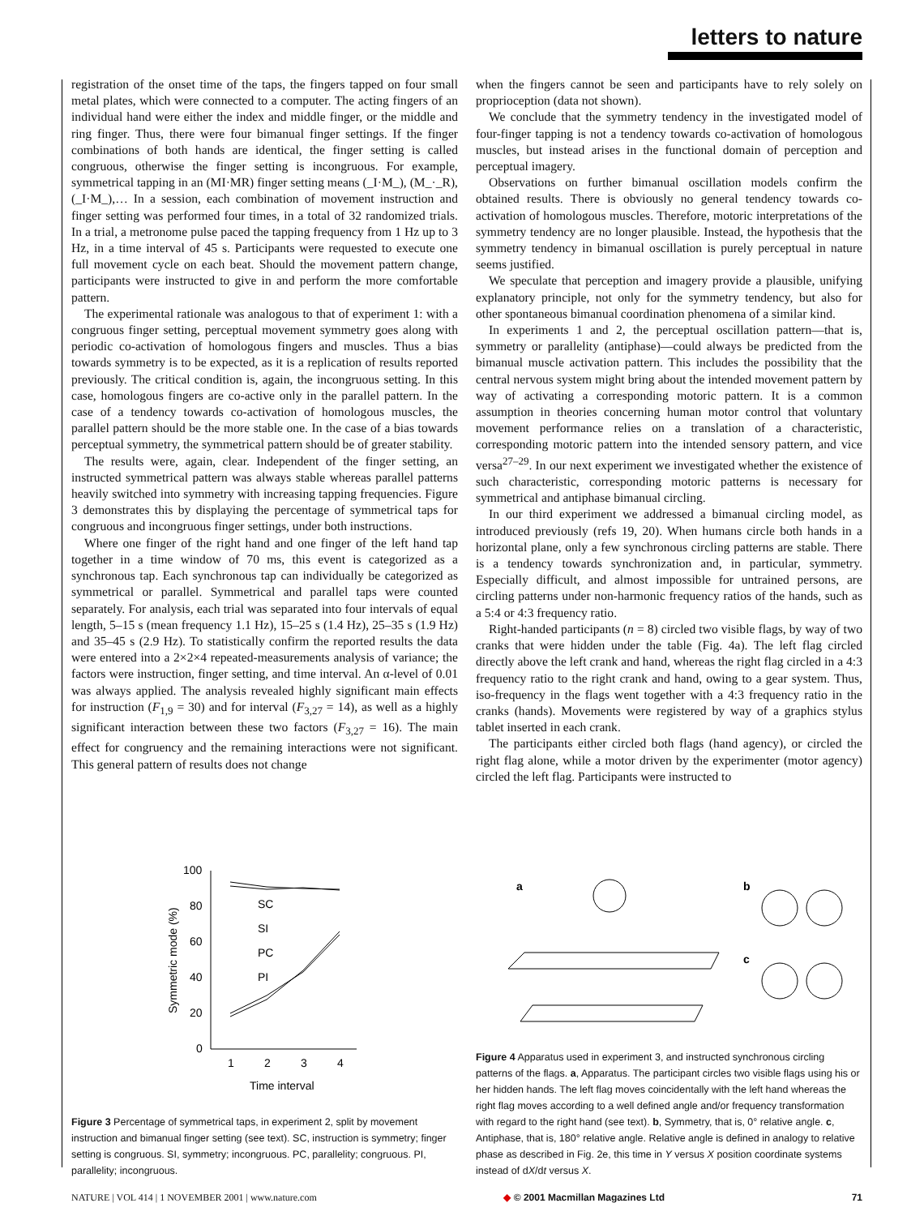letters to nature
registration of the onset time of the taps, the fingers tapped on four small metal plates, which were connected to a computer. The acting fingers of an individual hand were either the index and middle finger, or the middle and ring finger. Thus, there were four bimanual finger settings. If the finger combinations of both hands are identical, the finger setting is called congruous, otherwise the finger setting is incongruous. For example, symmetrical tapping in an (MI·MR) finger setting means (_I·M_), (M_·_R), (_I·M_),… In a session, each combination of movement instruction and finger setting was performed four times, in a total of 32 randomized trials. In a trial, a metronome pulse paced the tapping frequency from 1 Hz up to 3 Hz, in a time interval of 45 s. Participants were requested to execute one full movement cycle on each beat. Should the movement pattern change, participants were instructed to give in and perform the more comfortable pattern.
The experimental rationale was analogous to that of experiment 1: with a congruous finger setting, perceptual movement symmetry goes along with periodic co-activation of homologous fingers and muscles. Thus a bias towards symmetry is to be expected, as it is a replication of results reported previously. The critical condition is, again, the incongruous setting. In this case, homologous fingers are co-active only in the parallel pattern. In the case of a tendency towards co-activation of homologous muscles, the parallel pattern should be the more stable one. In the case of a bias towards perceptual symmetry, the symmetrical pattern should be of greater stability.
The results were, again, clear. Independent of the finger setting, an instructed symmetrical pattern was always stable whereas parallel patterns heavily switched into symmetry with increasing tapping frequencies. Figure 3 demonstrates this by displaying the percentage of symmetrical taps for congruous and incongruous finger settings, under both instructions.
Where one finger of the right hand and one finger of the left hand tap together in a time window of 70 ms, this event is categorized as a synchronous tap. Each synchronous tap can individually be categorized as symmetrical or parallel. Symmetrical and parallel taps were counted separately. For analysis, each trial was separated into four intervals of equal length, 5–15 s (mean frequency 1.1 Hz), 15–25 s (1.4 Hz), 25–35 s (1.9 Hz) and 35–45 s (2.9 Hz). To statistically confirm the reported results the data were entered into a 2×2×4 repeated-measurements analysis of variance; the factors were instruction, finger setting, and time interval. An α-level of 0.01 was always applied. The analysis revealed highly significant main effects for instruction (F<sub>1,9</sub> = 30) and for interval (F<sub>3,27</sub> = 14), as well as a highly significant interaction between these two factors (F<sub>3,27</sub> = 16). The main effect for congruency and the remaining interactions were not significant. This general pattern of results does not change
when the fingers cannot be seen and participants have to rely solely on proprioception (data not shown).
We conclude that the symmetry tendency in the investigated model of four-finger tapping is not a tendency towards co-activation of homologous muscles, but instead arises in the functional domain of perception and perceptual imagery.
Observations on further bimanual oscillation models confirm the obtained results. There is obviously no general tendency towards co-activation of homologous muscles. Therefore, motoric interpretations of the symmetry tendency are no longer plausible. Instead, the hypothesis that the symmetry tendency in bimanual oscillation is purely perceptual in nature seems justified.
We speculate that perception and imagery provide a plausible, unifying explanatory principle, not only for the symmetry tendency, but also for other spontaneous bimanual coordination phenomena of a similar kind.
In experiments 1 and 2, the perceptual oscillation pattern—that is, symmetry or parallelity (antiphase)—could always be predicted from the bimanual muscle activation pattern. This includes the possibility that the central nervous system might bring about the intended movement pattern by way of activating a corresponding motoric pattern. It is a common assumption in theories concerning human motor control that voluntary movement performance relies on a translation of a characteristic, corresponding motoric pattern into the intended sensory pattern, and vice versa<sup>27–29</sup>. In our next experiment we investigated whether the existence of such characteristic, corresponding motoric patterns is necessary for symmetrical and antiphase bimanual circling.
In our third experiment we addressed a bimanual circling model, as introduced previously (refs 19, 20). When humans circle both hands in a horizontal plane, only a few synchronous circling patterns are stable. There is a tendency towards synchronization and, in particular, symmetry. Especially difficult, and almost impossible for untrained persons, are circling patterns under non-harmonic frequency ratios of the hands, such as a 5:4 or 4:3 frequency ratio.
Right-handed participants (n = 8) circled two visible flags, by way of two cranks that were hidden under the table (Fig. 4a). The left flag circled directly above the left crank and hand, whereas the right flag circled in a 4:3 frequency ratio to the right crank and hand, owing to a gear system. Thus, iso-frequency in the flags went together with a 4:3 frequency ratio in the cranks (hands). Movements were registered by way of a graphics stylus tablet inserted in each crank.
The participants either circled both flags (hand agency), or circled the right flag alone, while a motor driven by the experimenter (motor agency) circled the left flag. Participants were instructed to
100
80
60
40
20
0
1
2
3
4
Time interval
Symmetric mode (%)
SC
SI
PC
PI
Figure 3 Percentage of symmetrical taps, in experiment 2, split by movement instruction and bimanual finger setting (see text). SC, instruction is symmetry; finger setting is congruous. SI, symmetry; incongruous. PC, parallelity; congruous. PI, parallelity; incongruous.
a
b
c
Figure 4 Apparatus used in experiment 3, and instructed synchronous circling patterns of the flags. a, Apparatus. The participant circles two visible flags using his or her hidden hands. The left flag moves coincidentally with the left hand whereas the right flag moves according to a well defined angle and/or frequency transformation with regard to the right hand (see text). b, Symmetry, that is, 0° relative angle. c, Antiphase, that is, 180° relative angle. Relative angle is defined in analogy to relative phase as described in Fig. 2e, this time in Y versus X position coordinate systems instead of dX/dt versus X.
NATURE | VOL 414 | 1 NOVEMBER 2001 | www.nature.com ◆ © 2001 Macmillan Magazines Ltd 71